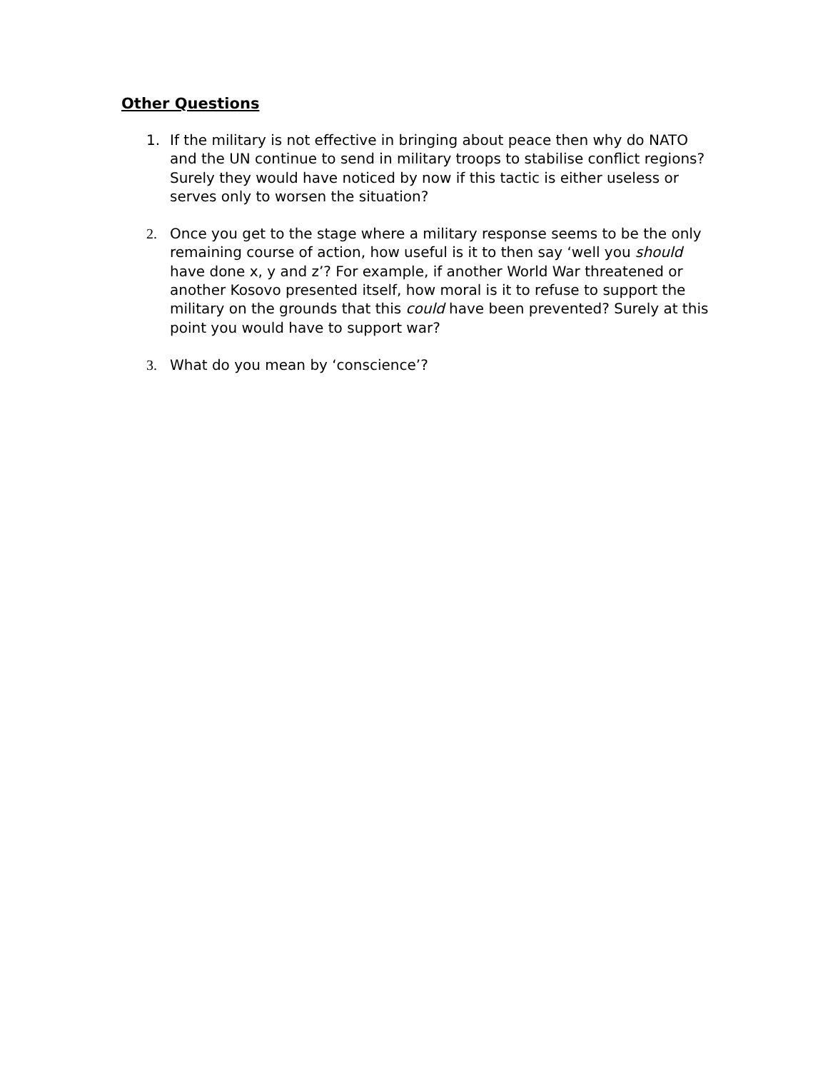Other Questions
1. If the military is not effective in bringing about peace then why do NATO and the UN continue to send in military troops to stabilise conflict regions? Surely they would have noticed by now if this tactic is either useless or serves only to worsen the situation?
2. Once you get to the stage where a military response seems to be the only remaining course of action, how useful is it to then say ‘well you should have done x, y and z’? For example, if another World War threatened or another Kosovo presented itself, how moral is it to refuse to support the military on the grounds that this could have been prevented? Surely at this point you would have to support war?
3. What do you mean by ‘conscience’?